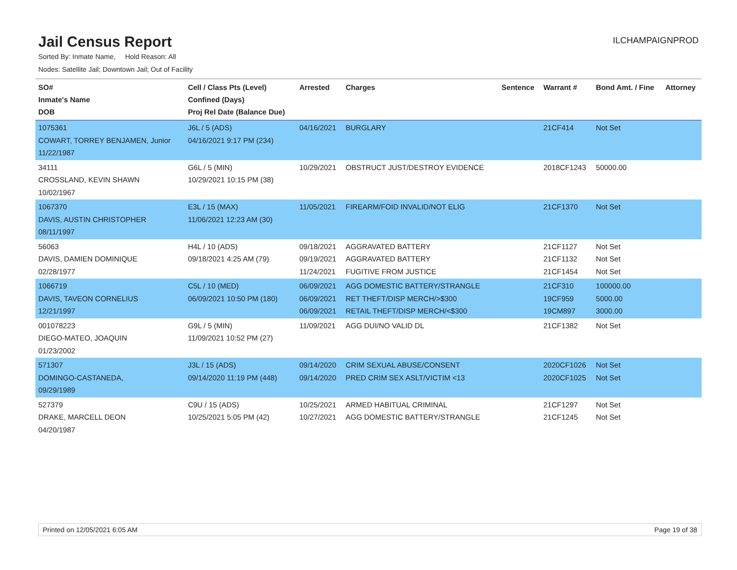Jail Census Report
ILCHAMPAIGNPROD
Sorted By: Inmate Name, Hold Reason: All
Nodes: Satellite Jail; Downtown Jail; Out of Facility
| SO# Inmate's Name DOB | Cell / Class Pts (Level) Confined (Days) Proj Rel Date (Balance Due) | Arrested | Charges | Sentence | Warrant # | Bond Amt. / Fine | Attorney |
| --- | --- | --- | --- | --- | --- | --- | --- |
| 1075361 COWART, TORREY BENJAMEN, Junior 11/22/1987 | J6L / 5 (ADS) 04/16/2021 9:17 PM (234) | 04/16/2021 | BURGLARY | | 21CF414 | Not Set | |
| 34111 CROSSLAND, KEVIN SHAWN 10/02/1967 | G6L / 5 (MIN) 10/29/2021 10:15 PM (38) | 10/29/2021 | OBSTRUCT JUST/DESTROY EVIDENCE | | 2018CF1243 | 50000.00 | |
| 1067370 DAVIS, AUSTIN CHRISTOPHER 08/11/1997 | E3L / 15 (MAX) 11/06/2021 12:23 AM (30) | 11/05/2021 | FIREARM/FOID INVALID/NOT ELIG | | 21CF1370 | Not Set | |
| 56063 DAVIS, DAMIEN DOMINIQUE 02/28/1977 | H4L / 10 (ADS) 09/18/2021 4:25 AM (79) | 09/18/2021 09/19/2021 11/24/2021 | AGGRAVATED BATTERY AGGRAVATED BATTERY FUGITIVE FROM JUSTICE | | 21CF1127 21CF1132 21CF1454 | Not Set Not Set Not Set | |
| 1066719 DAVIS, TAVEON CORNELIUS 12/21/1997 | C5L / 10 (MED) 06/09/2021 10:50 PM (180) | 06/09/2021 06/09/2021 06/09/2021 | AGG DOMESTIC BATTERY/STRANGLE RET THEFT/DISP MERCH/>$300 RETAIL THEFT/DISP MERCH/<$300 | | 21CF310 19CF959 19CM897 | 100000.00 5000.00 3000.00 | |
| 001078223 DIEGO-MATEO, JOAQUIN 01/23/2002 | G9L / 5 (MIN) 11/09/2021 10:52 PM (27) | 11/09/2021 | AGG DUI/NO VALID DL | | 21CF1382 | Not Set | |
| 571307 DOMINGO-CASTANEDA, 09/29/1989 | J3L / 15 (ADS) 09/14/2020 11:19 PM (448) | 09/14/2020 09/14/2020 | CRIM SEXUAL ABUSE/CONSENT PRED CRIM SEX ASLT/VICTIM <13 | | 2020CF1026 2020CF1025 | Not Set Not Set | |
| 527379 DRAKE, MARCELL DEON 04/20/1987 | C9U / 15 (ADS) 10/25/2021 5:05 PM (42) | 10/25/2021 10/27/2021 | ARMED HABITUAL CRIMINAL AGG DOMESTIC BATTERY/STRANGLE | | 21CF1297 21CF1245 | Not Set Not Set | |
Printed on 12/05/2021 6:05 AM Page 19 of 38